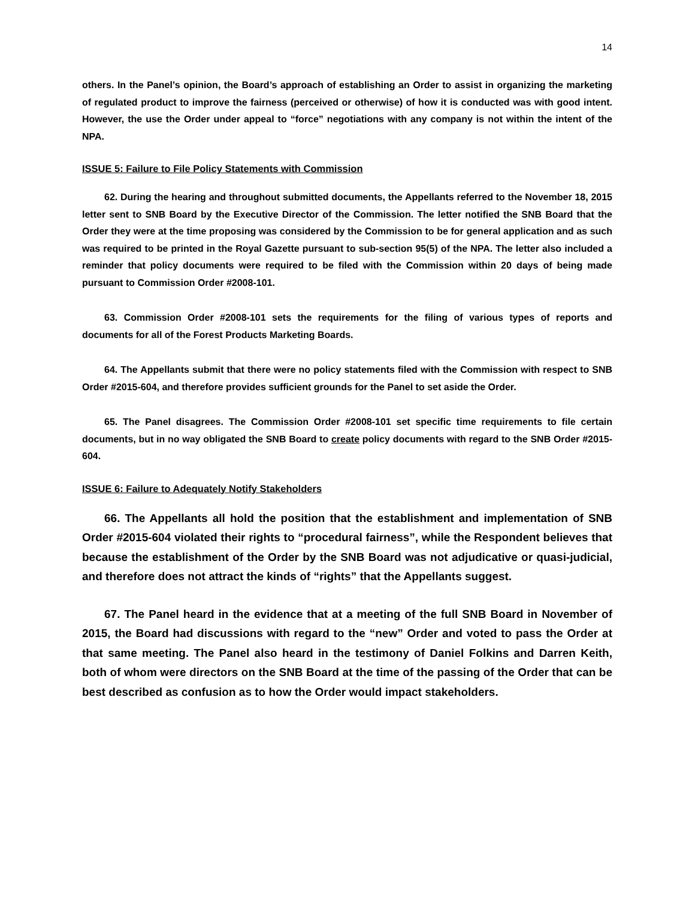14
others. In the Panel’s opinion, the Board’s approach of establishing an Order to assist in organizing the marketing of regulated product to improve the fairness (perceived or otherwise) of how it is conducted was with good intent. However, the use the Order under appeal to “force” negotiations with any company is not within the intent of the NPA.
ISSUE 5: Failure to File Policy Statements with Commission
62. During the hearing and throughout submitted documents, the Appellants referred to the November 18, 2015 letter sent to SNB Board by the Executive Director of the Commission. The letter notified the SNB Board that the Order they were at the time proposing was considered by the Commission to be for general application and as such was required to be printed in the Royal Gazette pursuant to sub-section 95(5) of the NPA. The letter also included a reminder that policy documents were required to be filed with the Commission within 20 days of being made pursuant to Commission Order #2008-101.
63. Commission Order #2008-101 sets the requirements for the filing of various types of reports and documents for all of the Forest Products Marketing Boards.
64. The Appellants submit that there were no policy statements filed with the Commission with respect to SNB Order #2015-604, and therefore provides sufficient grounds for the Panel to set aside the Order.
65. The Panel disagrees. The Commission Order #2008-101 set specific time requirements to file certain documents, but in no way obligated the SNB Board to create policy documents with regard to the SNB Order #2015-604.
ISSUE 6: Failure to Adequately Notify Stakeholders
66. The Appellants all hold the position that the establishment and implementation of SNB Order #2015-604 violated their rights to “procedural fairness”, while the Respondent believes that because the establishment of the Order by the SNB Board was not adjudicative or quasi-judicial, and therefore does not attract the kinds of “rights” that the Appellants suggest.
67. The Panel heard in the evidence that at a meeting of the full SNB Board in November of 2015, the Board had discussions with regard to the “new” Order and voted to pass the Order at that same meeting. The Panel also heard in the testimony of Daniel Folkins and Darren Keith, both of whom were directors on the SNB Board at the time of the passing of the Order that can be best described as confusion as to how the Order would impact stakeholders.